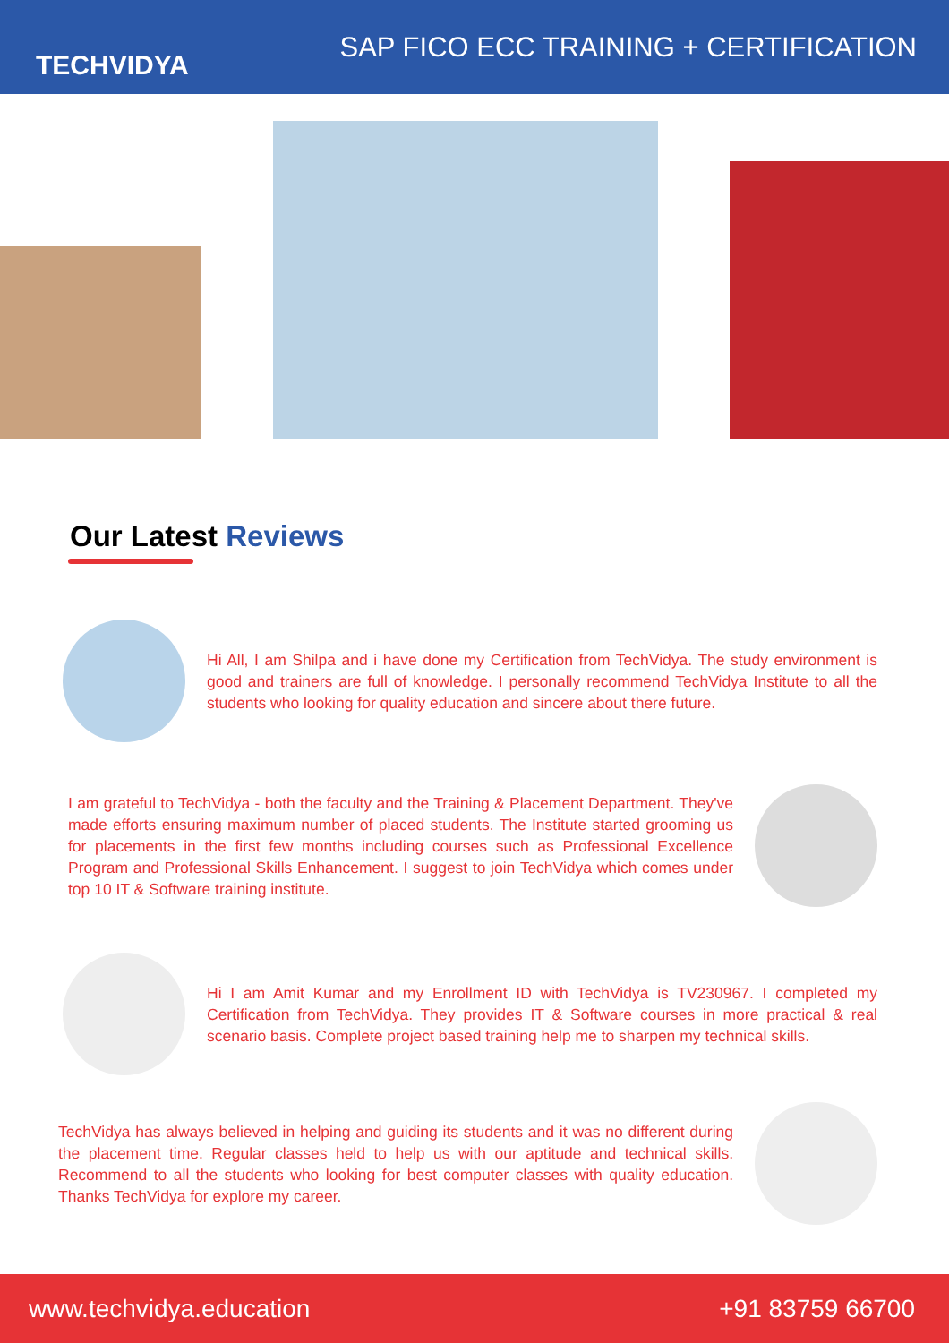TECHVIDYA
SAP FICO ECC TRAINING + CERTIFICATION
Our Latest Reviews
Hi All, I am Shilpa and i have done my Certification from TechVidya. The study environment is good and trainers are full of knowledge. I personally recommend TechVidya Institute to all the students who looking for quality education and sincere about there future.
I am grateful to TechVidya - both the faculty and the Training & Placement Department. They've made efforts ensuring maximum number of placed students. The Institute started grooming us for placements in the first few months including courses such as Professional Excellence Program and Professional Skills Enhancement. I suggest to join TechVidya which comes under top 10 IT & Software training institute.
Hi I am Amit Kumar and my Enrollment ID with TechVidya is TV230967. I completed my Certification from TechVidya. They provides IT & Software courses in more practical & real scenario basis. Complete project based training help me to sharpen my technical skills.
TechVidya has always believed in helping and guiding its students and it was no different during the placement time. Regular classes held to help us with our aptitude and technical skills. Recommend to all the students who looking for best computer classes with quality education. Thanks TechVidya for explore my career.
www.techvidya.education +91 83759 66700